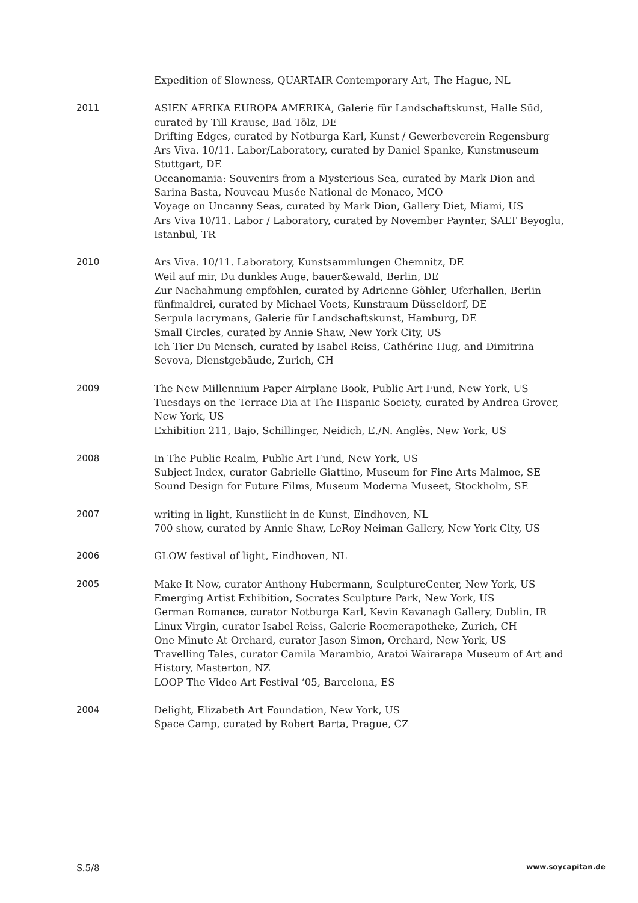Expedition of Slowness, QUARTAIR Contemporary Art, The Hague, NL
2011 ASIEN AFRIKA EUROPA AMERIKA, Galerie für Landschaftskunst, Halle Süd, curated by Till Krause, Bad Tölz, DE
Drifting Edges, curated by Notburga Karl, Kunst / Gewerbeverein Regensburg
Ars Viva. 10/11. Labor/Laboratory, curated by Daniel Spanke, Kunstmuseum Stuttgart, DE
Oceanomania: Souvenirs from a Mysterious Sea, curated by Mark Dion and Sarina Basta, Nouveau Musée National de Monaco, MCO
Voyage on Uncanny Seas, curated by Mark Dion, Gallery Diet, Miami, US
Ars Viva 10/11. Labor / Laboratory, curated by November Paynter, SALT Beyoglu, Istanbul, TR
2010 Ars Viva. 10/11. Laboratory, Kunstsammlungen Chemnitz, DE
Weil auf mir, Du dunkles Auge, bauer&ewald, Berlin, DE
Zur Nachahmung empfohlen, curated by Adrienne Göhler, Uferhallen, Berlin
fünfmaldrei, curated by Michael Voets, Kunstraum Düsseldorf, DE
Serpula lacrymans, Galerie für Landschaftskunst, Hamburg, DE
Small Circles, curated by Annie Shaw, New York City, US
Ich Tier Du Mensch, curated by Isabel Reiss, Cathérine Hug, and Dimitrina Sevova, Dienstgebäude, Zurich, CH
2009 The New Millennium Paper Airplane Book, Public Art Fund, New York, US
Tuesdays on the Terrace Dia at The Hispanic Society, curated by Andrea Grover, New York, US
Exhibition 211, Bajo, Schillinger, Neidich, E./N. Anglès, New York, US
2008 In The Public Realm, Public Art Fund, New York, US
Subject Index, curator Gabrielle Giattino, Museum for Fine Arts Malmoe, SE
Sound Design for Future Films, Museum Moderna Museet, Stockholm, SE
2007 writing in light, Kunstlicht in de Kunst, Eindhoven, NL
700 show, curated by Annie Shaw, LeRoy Neiman Gallery, New York City, US
2006 GLOW festival of light, Eindhoven, NL
2005 Make It Now, curator Anthony Hubermann, SculptureCenter, New York, US
Emerging Artist Exhibition, Socrates Sculpture Park, New York, US
German Romance, curator Notburga Karl, Kevin Kavanagh Gallery, Dublin, IR
Linux Virgin, curator Isabel Reiss, Galerie Roemerapotheke, Zurich, CH
One Minute At Orchard, curator Jason Simon, Orchard, New York, US
Travelling Tales, curator Camila Marambio, Aratoi Wairarapa Museum of Art and History, Masterton, NZ
LOOP The Video Art Festival ‘05, Barcelona, ES
2004 Delight, Elizabeth Art Foundation, New York, US
Space Camp, curated by Robert Barta, Prague, CZ
S.5/8 www.soycapitan.de